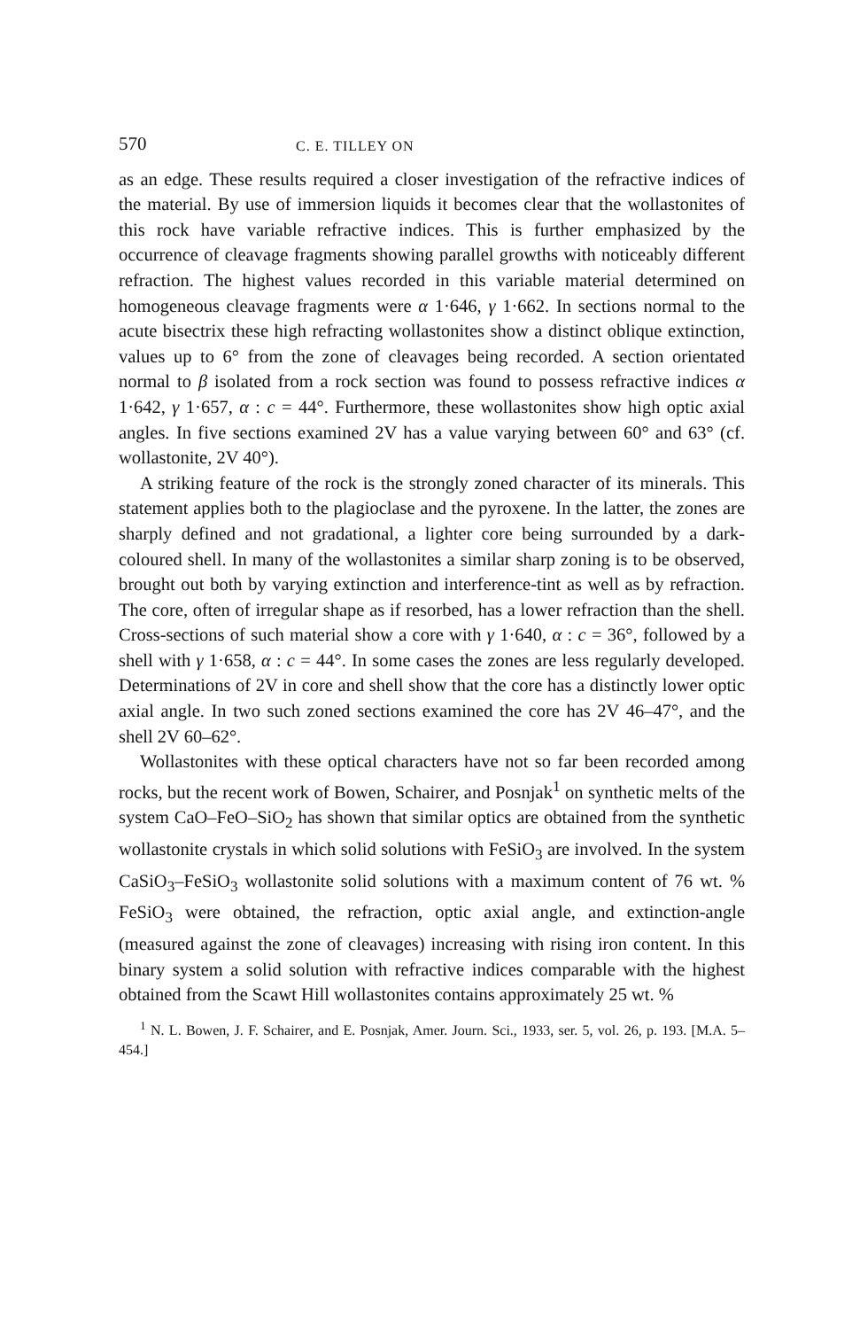570 C. E. TILLEY ON
as an edge. These results required a closer investigation of the refractive indices of the material. By use of immersion liquids it becomes clear that the wollastonites of this rock have variable refractive indices. This is further emphasized by the occurrence of cleavage fragments showing parallel growths with noticeably different refraction. The highest values recorded in this variable material determined on homogeneous cleavage fragments were α 1·646, γ 1·662. In sections normal to the acute bisectrix these high refracting wollastonites show a distinct oblique extinction, values up to 6° from the zone of cleavages being recorded. A section orientated normal to β isolated from a rock section was found to possess refractive indices α 1·642, γ 1·657, α : c = 44°. Furthermore, these wollastonites show high optic axial angles. In five sections examined 2V has a value varying between 60° and 63° (cf. wollastonite, 2V 40°).
A striking feature of the rock is the strongly zoned character of its minerals. This statement applies both to the plagioclase and the pyroxene. In the latter, the zones are sharply defined and not gradational, a lighter core being surrounded by a dark-coloured shell. In many of the wollastonites a similar sharp zoning is to be observed, brought out both by varying extinction and interference-tint as well as by refraction. The core, often of irregular shape as if resorbed, has a lower refraction than the shell. Cross-sections of such material show a core with γ 1·640, α : c = 36°, followed by a shell with γ 1·658, α : c = 44°. In some cases the zones are less regularly developed. Determinations of 2V in core and shell show that the core has a distinctly lower optic axial angle. In two such zoned sections examined the core has 2V 46–47°, and the shell 2V 60–62°.
Wollastonites with these optical characters have not so far been recorded among rocks, but the recent work of Bowen, Schairer, and Posnjak<sup>1</sup> on synthetic melts of the system CaO–FeO–SiO<sub>2</sub> has shown that similar optics are obtained from the synthetic wollastonite crystals in which solid solutions with FeSiO<sub>3</sub> are involved. In the system CaSiO<sub>3</sub>–FeSiO<sub>3</sub> wollastonite solid solutions with a maximum content of 76 wt. % FeSiO<sub>3</sub> were obtained, the refraction, optic axial angle, and extinction-angle (measured against the zone of cleavages) increasing with rising iron content. In this binary system a solid solution with refractive indices comparable with the highest obtained from the Scawt Hill wollastonites contains approximately 25 wt. %
<sup>1</sup> N. L. Bowen, J. F. Schairer, and E. Posnjak, Amer. Journ. Sci., 1933, ser. 5, vol. 26, p. 193. [M.A. 5–454.]